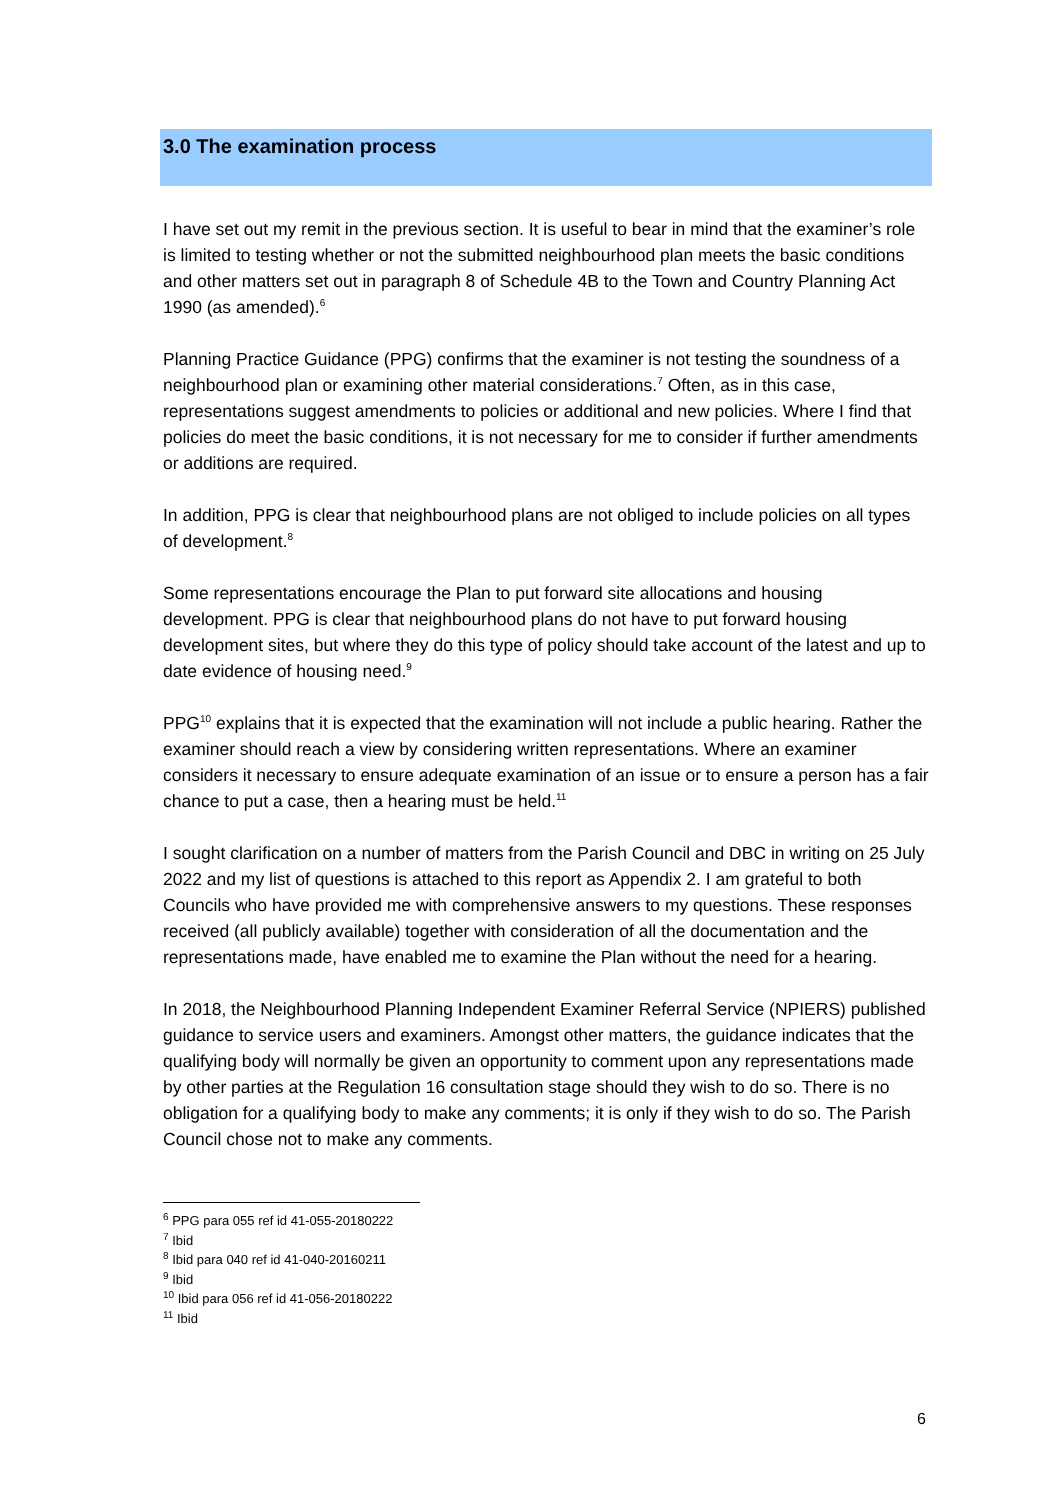3.0 The examination process
I have set out my remit in the previous section. It is useful to bear in mind that the examiner’s role is limited to testing whether or not the submitted neighbourhood plan meets the basic conditions and other matters set out in paragraph 8 of Schedule 4B to the Town and Country Planning Act 1990 (as amended).<sup>6</sup>
Planning Practice Guidance (PPG) confirms that the examiner is not testing the soundness of a neighbourhood plan or examining other material considerations.<sup>7</sup> Often, as in this case, representations suggest amendments to policies or additional and new policies. Where I find that policies do meet the basic conditions, it is not necessary for me to consider if further amendments or additions are required.
In addition, PPG is clear that neighbourhood plans are not obliged to include policies on all types of development.<sup>8</sup>
Some representations encourage the Plan to put forward site allocations and housing development. PPG is clear that neighbourhood plans do not have to put forward housing development sites, but where they do this type of policy should take account of the latest and up to date evidence of housing need.<sup>9</sup>
PPG<sup>10</sup> explains that it is expected that the examination will not include a public hearing. Rather the examiner should reach a view by considering written representations. Where an examiner considers it necessary to ensure adequate examination of an issue or to ensure a person has a fair chance to put a case, then a hearing must be held.<sup>11</sup>
I sought clarification on a number of matters from the Parish Council and DBC in writing on 25 July 2022 and my list of questions is attached to this report as Appendix 2. I am grateful to both Councils who have provided me with comprehensive answers to my questions. These responses received (all publicly available) together with consideration of all the documentation and the representations made, have enabled me to examine the Plan without the need for a hearing.
In 2018, the Neighbourhood Planning Independent Examiner Referral Service (NPIERS) published guidance to service users and examiners. Amongst other matters, the guidance indicates that the qualifying body will normally be given an opportunity to comment upon any representations made by other parties at the Regulation 16 consultation stage should they wish to do so. There is no obligation for a qualifying body to make any comments; it is only if they wish to do so. The Parish Council chose not to make any comments.
<sup>6</sup> PPG para 055 ref id 41-055-20180222
<sup>7</sup> Ibid
<sup>8</sup> Ibid para 040 ref id 41-040-20160211
<sup>9</sup> Ibid
<sup>10</sup> Ibid para 056 ref id 41-056-20180222
<sup>11</sup> Ibid
6